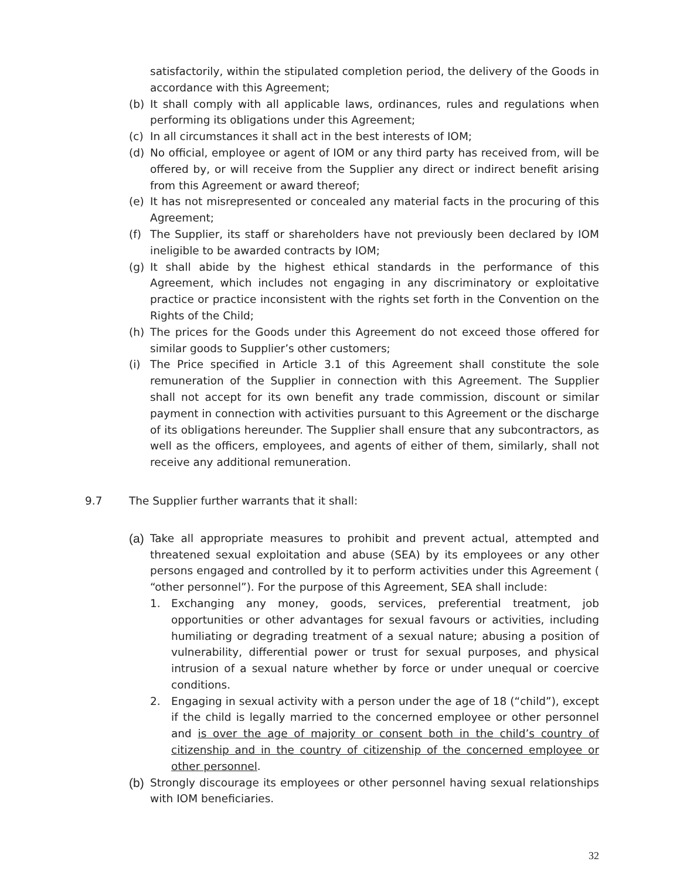satisfactorily, within the stipulated completion period, the delivery of the Goods in accordance with this Agreement;
(b) It shall comply with all applicable laws, ordinances, rules and regulations when performing its obligations under this Agreement;
(c) In all circumstances it shall act in the best interests of IOM;
(d) No official, employee or agent of IOM or any third party has received from, will be offered by, or will receive from the Supplier any direct or indirect benefit arising from this Agreement or award thereof;
(e) It has not misrepresented or concealed any material facts in the procuring of this Agreement;
(f) The Supplier, its staff or shareholders have not previously been declared by IOM ineligible to be awarded contracts by IOM;
(g) It shall abide by the highest ethical standards in the performance of this Agreement, which includes not engaging in any discriminatory or exploitative practice or practice inconsistent with the rights set forth in the Convention on the Rights of the Child;
(h) The prices for the Goods under this Agreement do not exceed those offered for similar goods to Supplier’s other customers;
(i) The Price specified in Article 3.1 of this Agreement shall constitute the sole remuneration of the Supplier in connection with this Agreement. The Supplier shall not accept for its own benefit any trade commission, discount or similar payment in connection with activities pursuant to this Agreement or the discharge of its obligations hereunder. The Supplier shall ensure that any subcontractors, as well as the officers, employees, and agents of either of them, similarly, shall not receive any additional remuneration.
9.7 The Supplier further warrants that it shall:
(a) Take all appropriate measures to prohibit and prevent actual, attempted and threatened sexual exploitation and abuse (SEA) by its employees or any other persons engaged and controlled by it to perform activities under this Agreement ( “other personnel”). For the purpose of this Agreement, SEA shall include:
1. Exchanging any money, goods, services, preferential treatment, job opportunities or other advantages for sexual favours or activities, including humiliating or degrading treatment of a sexual nature; abusing a position of vulnerability, differential power or trust for sexual purposes, and physical intrusion of a sexual nature whether by force or under unequal or coercive conditions.
2. Engaging in sexual activity with a person under the age of 18 (“child”), except if the child is legally married to the concerned employee or other personnel and is over the age of majority or consent both in the child’s country of citizenship and in the country of citizenship of the concerned employee or other personnel.
(b) Strongly discourage its employees or other personnel having sexual relationships with IOM beneficiaries.
32